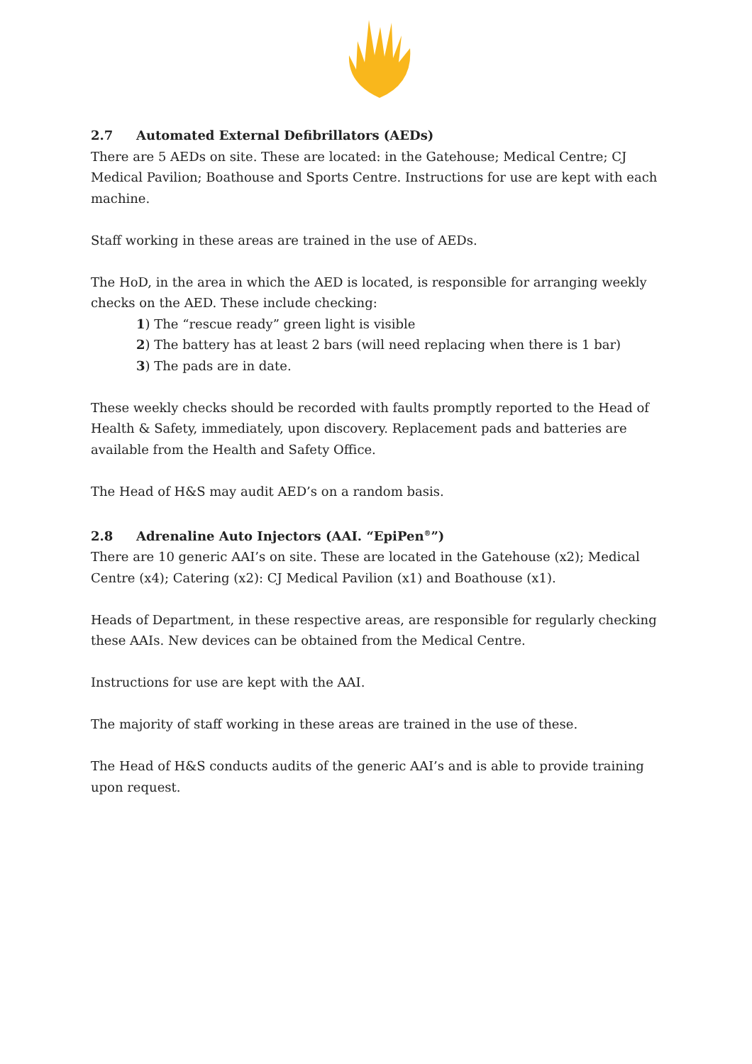2.7 Automated External Defibrillators (AEDs)
There are 5 AEDs on site. These are located: in the Gatehouse; Medical Centre; CJ Medical Pavilion; Boathouse and Sports Centre. Instructions for use are kept with each machine.
Staff working in these areas are trained in the use of AEDs.
The HoD, in the area in which the AED is located, is responsible for arranging weekly checks on the AED. These include checking:
1) The “rescue ready” green light is visible
2) The battery has at least 2 bars (will need replacing when there is 1 bar)
3) The pads are in date.
These weekly checks should be recorded with faults promptly reported to the Head of Health & Safety, immediately, upon discovery. Replacement pads and batteries are available from the Health and Safety Office.
The Head of H&S may audit AED’s on a random basis.
2.8 Adrenaline Auto Injectors (AAI. “EpiPen<sup>®</sup>”)
There are 10 generic AAI’s on site. These are located in the Gatehouse (x2); Medical Centre (x4); Catering (x2): CJ Medical Pavilion (x1) and Boathouse (x1).
Heads of Department, in these respective areas, are responsible for regularly checking these AAIs. New devices can be obtained from the Medical Centre.
Instructions for use are kept with the AAI.
The majority of staff working in these areas are trained in the use of these.
The Head of H&S conducts audits of the generic AAI’s and is able to provide training upon request.